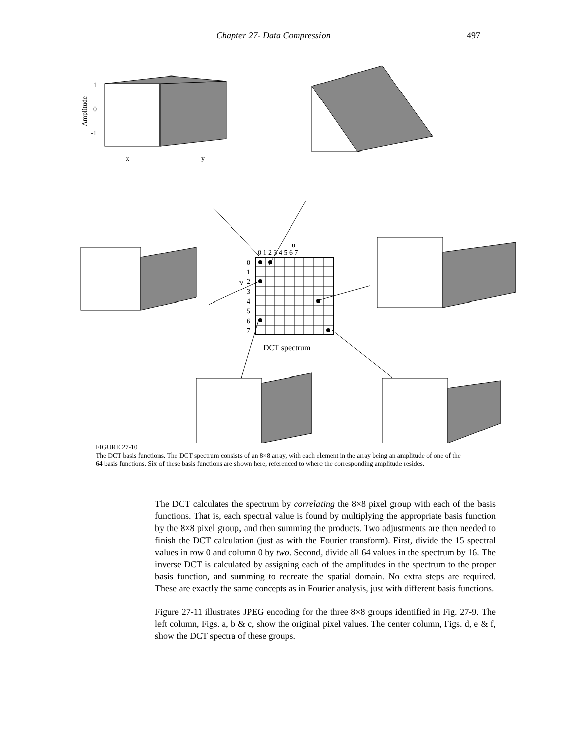Chapter 27- Data Compression 497
u
0 1 2 3 4 5 6 7
v
0
1
2
3
4
5
6
7
DCT spectrum
1
0
-1
Amplitude
x
y
FIGURE 27-10
The DCT basis functions. The DCT spectrum consists of an 8×8 array, with each element in the array being an amplitude of one of the 64 basis functions. Six of these basis functions are shown here, referenced to where the corresponding amplitude resides.
The DCT calculates the spectrum by correlating the 8×8 pixel group with each of the basis functions. That is, each spectral value is found by multiplying the appropriate basis function by the 8×8 pixel group, and then summing the products. Two adjustments are then needed to finish the DCT calculation (just as with the Fourier transform). First, divide the 15 spectral values in row 0 and column 0 by two. Second, divide all 64 values in the spectrum by 16. The inverse DCT is calculated by assigning each of the amplitudes in the spectrum to the proper basis function, and summing to recreate the spatial domain. No extra steps are required. These are exactly the same concepts as in Fourier analysis, just with different basis functions.
Figure 27-11 illustrates JPEG encoding for the three 8×8 groups identified in Fig. 27-9. The left column, Figs. a, b & c, show the original pixel values. The center column, Figs. d, e & f, show the DCT spectra of these groups.